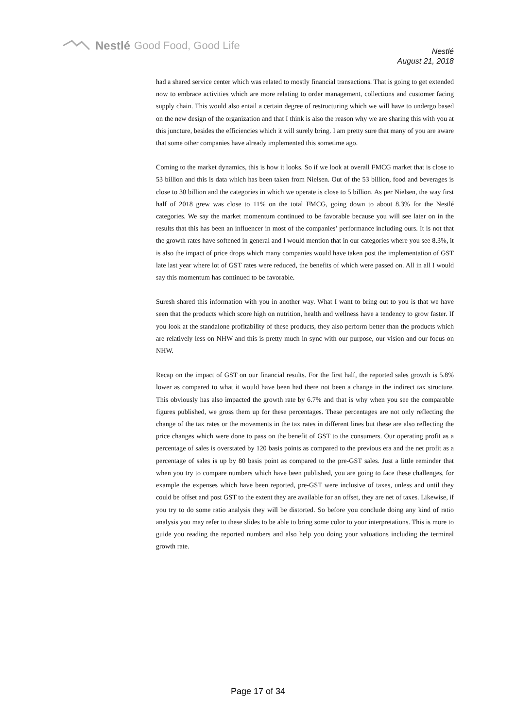Nestlé Good Food, Good Life
Nestlé
August 21, 2018
had a shared service center which was related to mostly financial transactions. That is going to get extended now to embrace activities which are more relating to order management, collections and customer facing supply chain. This would also entail a certain degree of restructuring which we will have to undergo based on the new design of the organization and that I think is also the reason why we are sharing this with you at this juncture, besides the efficiencies which it will surely bring. I am pretty sure that many of you are aware that some other companies have already implemented this sometime ago.
Coming to the market dynamics, this is how it looks. So if we look at overall FMCG market that is close to 53 billion and this is data which has been taken from Nielsen. Out of the 53 billion, food and beverages is close to 30 billion and the categories in which we operate is close to 5 billion. As per Nielsen, the way first half of 2018 grew was close to 11% on the total FMCG, going down to about 8.3% for the Nestlé categories. We say the market momentum continued to be favorable because you will see later on in the results that this has been an influencer in most of the companies’ performance including ours. It is not that the growth rates have softened in general and I would mention that in our categories where you see 8.3%, it is also the impact of price drops which many companies would have taken post the implementation of GST late last year where lot of GST rates were reduced, the benefits of which were passed on. All in all I would say this momentum has continued to be favorable.
Suresh shared this information with you in another way. What I want to bring out to you is that we have seen that the products which score high on nutrition, health and wellness have a tendency to grow faster. If you look at the standalone profitability of these products, they also perform better than the products which are relatively less on NHW and this is pretty much in sync with our purpose, our vision and our focus on NHW.
Recap on the impact of GST on our financial results. For the first half, the reported sales growth is 5.8% lower as compared to what it would have been had there not been a change in the indirect tax structure. This obviously has also impacted the growth rate by 6.7% and that is why when you see the comparable figures published, we gross them up for these percentages. These percentages are not only reflecting the change of the tax rates or the movements in the tax rates in different lines but these are also reflecting the price changes which were done to pass on the benefit of GST to the consumers. Our operating profit as a percentage of sales is overstated by 120 basis points as compared to the previous era and the net profit as a percentage of sales is up by 80 basis point as compared to the pre-GST sales. Just a little reminder that when you try to compare numbers which have been published, you are going to face these challenges, for example the expenses which have been reported, pre-GST were inclusive of taxes, unless and until they could be offset and post GST to the extent they are available for an offset, they are net of taxes. Likewise, if you try to do some ratio analysis they will be distorted. So before you conclude doing any kind of ratio analysis you may refer to these slides to be able to bring some color to your interpretations. This is more to guide you reading the reported numbers and also help you doing your valuations including the terminal growth rate.
Page 17 of 34